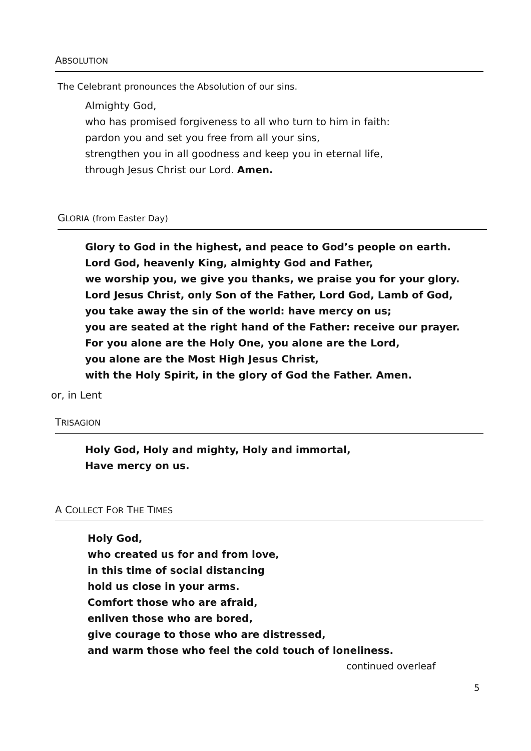ABSOLUTION
The Celebrant pronounces the Absolution of our sins.
Almighty God,
who has promised forgiveness to all who turn to him in faith:
pardon you and set you free from all your sins,
strengthen you in all goodness and keep you in eternal life,
through Jesus Christ our Lord. Amen.
GLORIA (from Easter Day)
Glory to God in the highest, and peace to God’s people on earth.
Lord God, heavenly King, almighty God and Father,
we worship you, we give you thanks, we praise you for your glory.
Lord Jesus Christ, only Son of the Father, Lord God, Lamb of God,
you take away the sin of the world: have mercy on us;
you are seated at the right hand of the Father: receive our prayer.
For you alone are the Holy One, you alone are the Lord,
you alone are the Most High Jesus Christ,
with the Holy Spirit, in the glory of God the Father. Amen.
or, in Lent
TRISAGION
Holy God, Holy and mighty, Holy and immortal,
Have mercy on us.
A COLLECT FOR THE TIMES
Holy God,
who created us for and from love,
in this time of social distancing
hold us close in your arms.
Comfort those who are afraid,
enliven those who are bored,
give courage to those who are distressed,
and warm those who feel the cold touch of loneliness.
continued overleaf
5